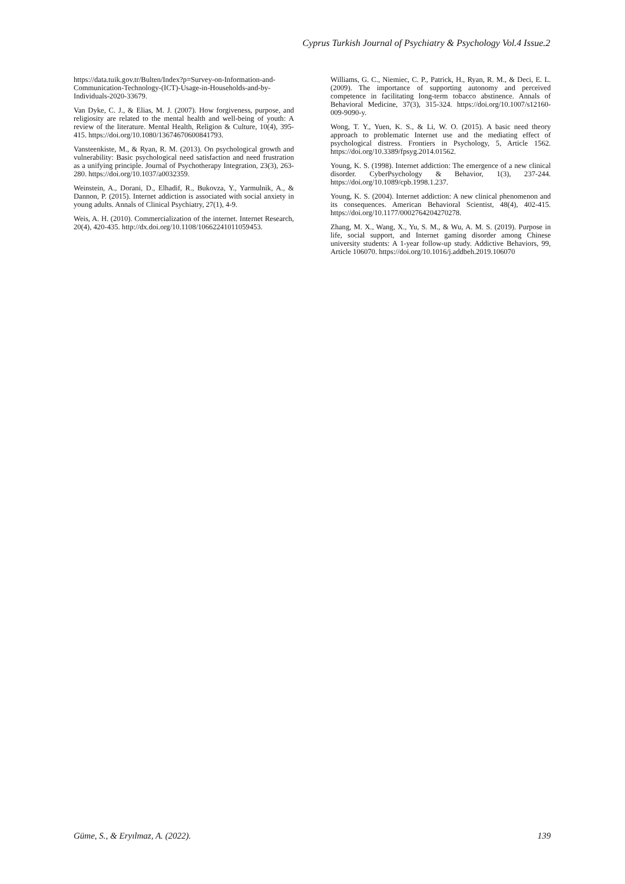Cyprus Turkish Journal of Psychiatry & Psychology Vol.4 Issue.2
https://data.tuik.gov.tr/Bulten/Index?p=Survey-on-Information-and-Communication-Technology-(ICT)-Usage-in-Households-and-by-Individuals-2020-33679.
Van Dyke, C. J., & Elias, M. J. (2007). How forgiveness, purpose, and religiosity are related to the mental health and well-being of youth: A review of the literature. Mental Health, Religion & Culture, 10(4), 395-415. https://doi.org/10.1080/13674670600841793.
Vansteenkiste, M., & Ryan, R. M. (2013). On psychological growth and vulnerability: Basic psychological need satisfaction and need frustration as a unifying principle. Journal of Psychotherapy Integration, 23(3), 263-280. https://doi.org/10.1037/a0032359.
Weinstein, A., Dorani, D., Elhadif, R., Bukovza, Y., Yarmulnik, A., & Dannon, P. (2015). Internet addiction is associated with social anxiety in young adults. Annals of Clinical Psychiatry, 27(1), 4-9.
Weis, A. H. (2010). Commercialization of the internet. Internet Research, 20(4), 420-435. http://dx.doi.org/10.1108/10662241011059453.
Williams, G. C., Niemiec, C. P., Patrick, H., Ryan, R. M., & Deci, E. L. (2009). The importance of supporting autonomy and perceived competence in facilitating long-term tobacco abstinence. Annals of Behavioral Medicine, 37(3), 315-324. https://doi.org/10.1007/s12160-009-9090-y.
Wong, T. Y., Yuen, K. S., & Li, W. O. (2015). A basic need theory approach to problematic Internet use and the mediating effect of psychological distress. Frontiers in Psychology, 5, Article 1562. https://doi.org/10.3389/fpsyg.2014.01562.
Young, K. S. (1998). Internet addiction: The emergence of a new clinical disorder. CyberPsychology & Behavior, 1(3), 237-244. https://doi.org/10.1089/cpb.1998.1.237.
Young, K. S. (2004). Internet addiction: A new clinical phenomenon and its consequences. American Behavioral Scientist, 48(4), 402-415. https://doi.org/10.1177/0002764204270278.
Zhang, M. X., Wang, X., Yu, S. M., & Wu, A. M. S. (2019). Purpose in life, social support, and Internet gaming disorder among Chinese university students: A 1-year follow-up study. Addictive Behaviors, 99, Article 106070. https://doi.org/10.1016/j.addbeh.2019.106070
Güme, S., & Eryılmaz, A. (2022). 139